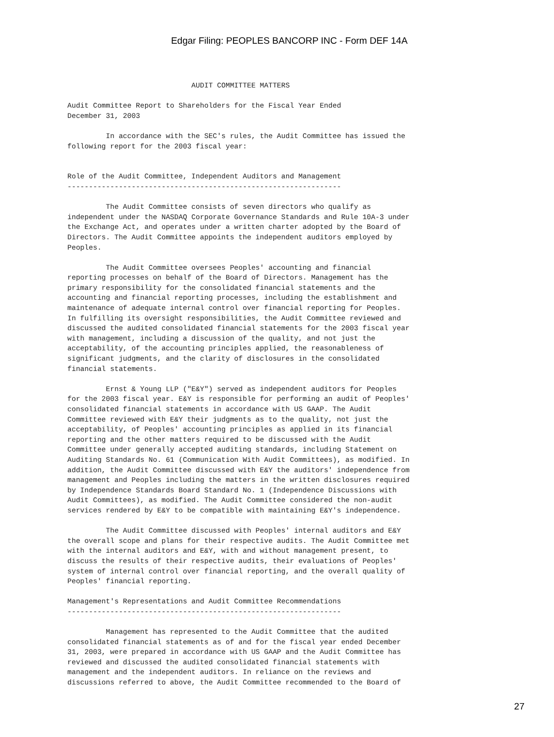Edgar Filing: PEOPLES BANCORP INC - Form DEF 14A
                             AUDIT COMMITTEE MATTERS

Audit Committee Report to Shareholders for the Fiscal Year Ended
December 31, 2003

         In accordance with the SEC's rules, the Audit Committee has issued the
following report for the 2003 fiscal year:


Role of the Audit Committee, Independent Auditors and Management
----------------------------------------------------------------

         The Audit Committee consists of seven directors who qualify as
independent under the NASDAQ Corporate Governance Standards and Rule 10A-3 under
the Exchange Act, and operates under a written charter adopted by the Board of
Directors. The Audit Committee appoints the independent auditors employed by
Peoples.

         The Audit Committee oversees Peoples' accounting and financial
reporting processes on behalf of the Board of Directors. Management has the
primary responsibility for the consolidated financial statements and the
accounting and financial reporting processes, including the establishment and
maintenance of adequate internal control over financial reporting for Peoples.
In fulfilling its oversight responsibilities, the Audit Committee reviewed and
discussed the audited consolidated financial statements for the 2003 fiscal year
with management, including a discussion of the quality, and not just the
acceptability, of the accounting principles applied, the reasonableness of
significant judgments, and the clarity of disclosures in the consolidated
financial statements.

         Ernst & Young LLP ("E&Y") served as independent auditors for Peoples
for the 2003 fiscal year. E&Y is responsible for performing an audit of Peoples'
consolidated financial statements in accordance with US GAAP. The Audit
Committee reviewed with E&Y their judgments as to the quality, not just the
acceptability, of Peoples' accounting principles as applied in its financial
reporting and the other matters required to be discussed with the Audit
Committee under generally accepted auditing standards, including Statement on
Auditing Standards No. 61 (Communication With Audit Committees), as modified. In
addition, the Audit Committee discussed with E&Y the auditors' independence from
management and Peoples including the matters in the written disclosures required
by Independence Standards Board Standard No. 1 (Independence Discussions with
Audit Committees), as modified. The Audit Committee considered the non-audit
services rendered by E&Y to be compatible with maintaining E&Y's independence.

         The Audit Committee discussed with Peoples' internal auditors and E&Y
the overall scope and plans for their respective audits. The Audit Committee met
with the internal auditors and E&Y, with and without management present, to
discuss the results of their respective audits, their evaluations of Peoples'
system of internal control over financial reporting, and the overall quality of
Peoples' financial reporting.

Management's Representations and Audit Committee Recommendations
----------------------------------------------------------------

         Management has represented to the Audit Committee that the audited
consolidated financial statements as of and for the fiscal year ended December
31, 2003, were prepared in accordance with US GAAP and the Audit Committee has
reviewed and discussed the audited consolidated financial statements with
management and the independent auditors. In reliance on the reviews and
discussions referred to above, the Audit Committee recommended to the Board of
27